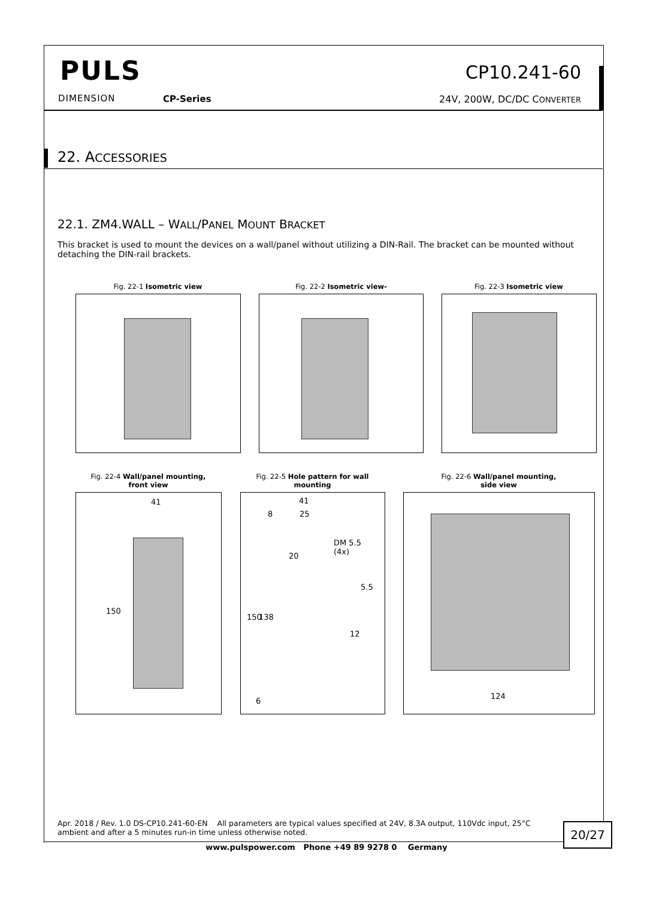PULS
DIMENSION CP-Series
CP10.241-60
24V, 200W, DC/DC CONVERTER
22. ACCESSORIES
22.1. ZM4.WALL – WALL/PANEL MOUNT BRACKET
This bracket is used to mount the devices on a wall/panel without utilizing a DIN-Rail. The bracket can be mounted without detaching the DIN-rail brackets.
Fig. 22-1 Isometric view Fig. 22-2 Isometric view- Fig. 22-3 Isometric view
Fig. 22-4 Wall/panel mounting,
front view
41
150
Fig. 22-5 Hole pattern for wall
mounting
41
8 25
DM 5.5
(4x)
20
5.5
12
150 138
6
Fig. 22-6 Wall/panel mounting,
side view
124
Apr. 2018 / Rev. 1.0 DS-CP10.241-60-EN All parameters are typical values specified at 24V, 8.3A output, 110Vdc input, 25°C ambient and after a 5 minutes run-in time unless otherwise noted.
20/27
www.pulspower.com Phone +49 89 9278 0 Germany